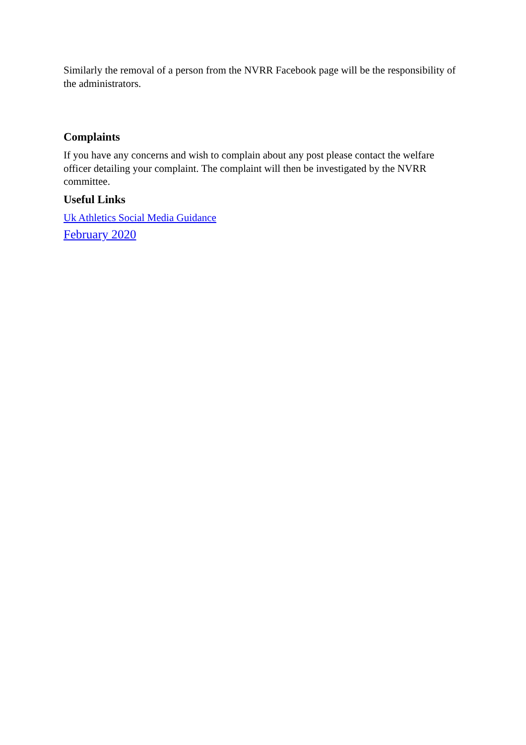Similarly the removal of a person from the NVRR Facebook page will be the responsibility of the administrators.
Complaints
If you have any concerns and wish to complain about any post please contact the welfare officer detailing your complaint. The complaint will then be investigated by the NVRR committee.
Useful Links
Uk Athletics Social Media Guidance
February 2020